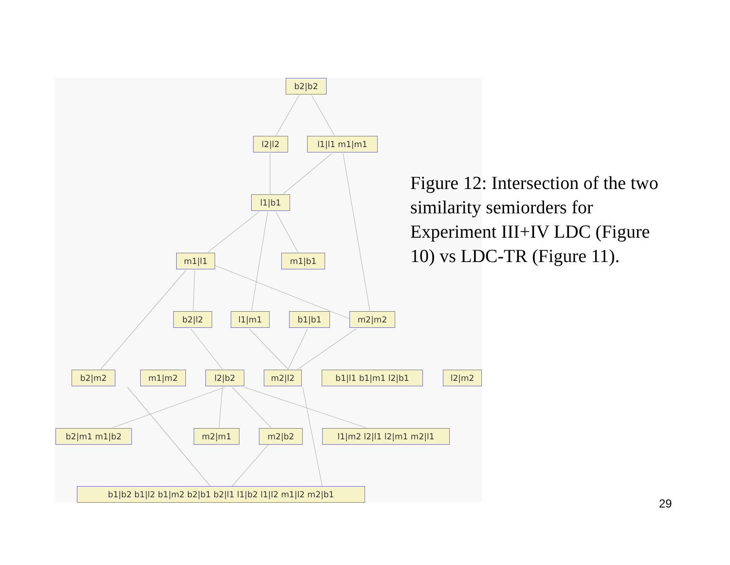b2|b2
l2|l2 l1|l1 m1|m1
l1|b1
m1|l1 m1|b1
b2|l2 l1|m1 b1|b1 m2|m2
b2|m2 m1|m2 l2|b2 m2|l2 b1|l1 b1|m1 l2|b1 l2|m2
b2|m1 m1|b2 m2|m1 m2|b2 l1|m2 l2|l1 l2|m1 m2|l1
b1|b2 b1|l2 b1|m2 b2|b1 b2|l1 l1|b2 l1|l2 m1|l2 m2|b1
Figure 12: Intersection of the two similarity semiorders for Experiment III+IV LDC (Figure 10) vs LDC-TR (Figure 11).
29